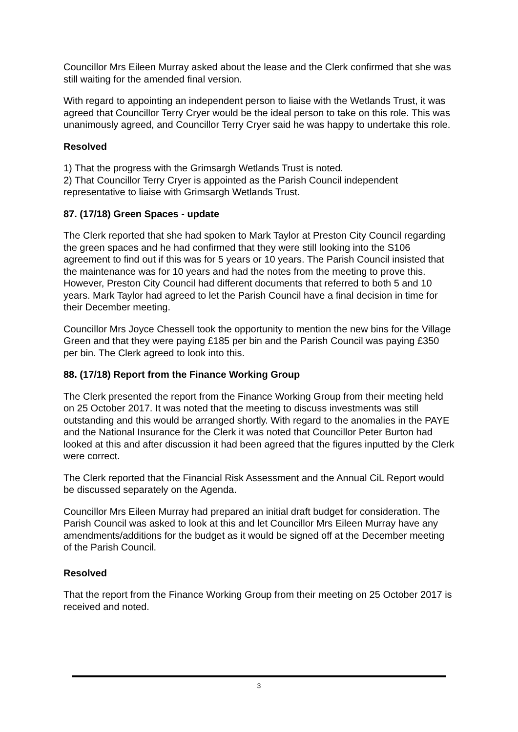Councillor Mrs Eileen Murray asked about the lease and the Clerk confirmed that she was still waiting for the amended final version.
With regard to appointing an independent person to liaise with the Wetlands Trust, it was agreed that Councillor Terry Cryer would be the ideal person to take on this role. This was unanimously agreed, and Councillor Terry Cryer said he was happy to undertake this role.
Resolved
1) That the progress with the Grimsargh Wetlands Trust is noted.
2) That Councillor Terry Cryer is appointed as the Parish Council independent representative to liaise with Grimsargh Wetlands Trust.
87. (17/18) Green Spaces - update
The Clerk reported that she had spoken to Mark Taylor at Preston City Council regarding the green spaces and he had confirmed that they were still looking into the S106 agreement to find out if this was for 5 years or 10 years. The Parish Council insisted that the maintenance was for 10 years and had the notes from the meeting to prove this. However, Preston City Council had different documents that referred to both 5 and 10 years. Mark Taylor had agreed to let the Parish Council have a final decision in time for their December meeting.
Councillor Mrs Joyce Chessell took the opportunity to mention the new bins for the Village Green and that they were paying £185 per bin and the Parish Council was paying £350 per bin. The Clerk agreed to look into this.
88. (17/18) Report from the Finance Working Group
The Clerk presented the report from the Finance Working Group from their meeting held on 25 October 2017. It was noted that the meeting to discuss investments was still outstanding and this would be arranged shortly. With regard to the anomalies in the PAYE and the National Insurance for the Clerk it was noted that Councillor Peter Burton had looked at this and after discussion it had been agreed that the figures inputted by the Clerk were correct.
The Clerk reported that the Financial Risk Assessment and the Annual CiL Report would be discussed separately on the Agenda.
Councillor Mrs Eileen Murray had prepared an initial draft budget for consideration. The Parish Council was asked to look at this and let Councillor Mrs Eileen Murray have any amendments/additions for the budget as it would be signed off at the December meeting of the Parish Council.
Resolved
That the report from the Finance Working Group from their meeting on 25 October 2017 is received and noted.
3